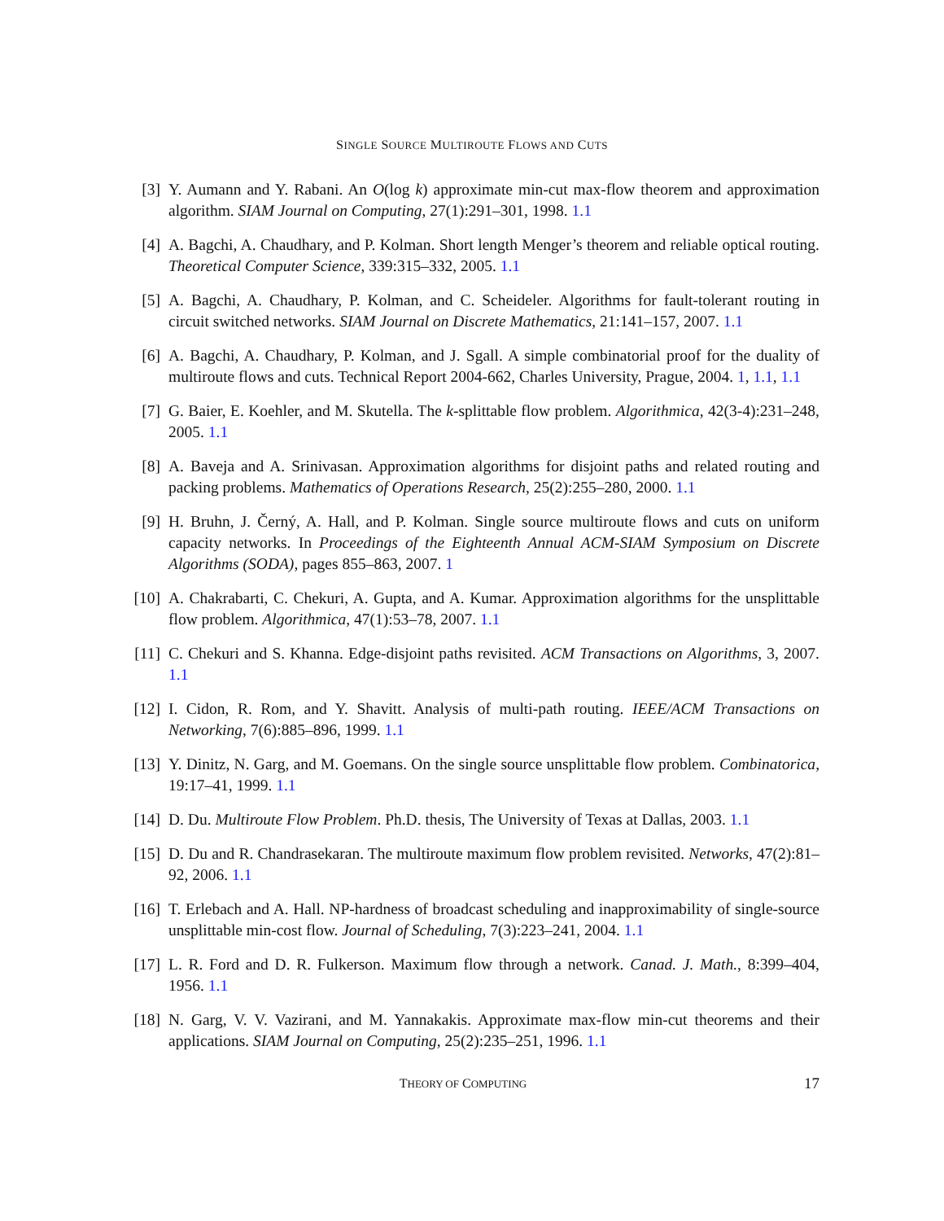SINGLE SOURCE MULTIROUTE FLOWS AND CUTS
[3] Y. Aumann and Y. Rabani. An O(log k) approximate min-cut max-flow theorem and approximation algorithm. SIAM Journal on Computing, 27(1):291–301, 1998. 1.1
[4] A. Bagchi, A. Chaudhary, and P. Kolman. Short length Menger’s theorem and reliable optical routing. Theoretical Computer Science, 339:315–332, 2005. 1.1
[5] A. Bagchi, A. Chaudhary, P. Kolman, and C. Scheideler. Algorithms for fault-tolerant routing in circuit switched networks. SIAM Journal on Discrete Mathematics, 21:141–157, 2007. 1.1
[6] A. Bagchi, A. Chaudhary, P. Kolman, and J. Sgall. A simple combinatorial proof for the duality of multiroute flows and cuts. Technical Report 2004-662, Charles University, Prague, 2004. 1, 1.1, 1.1
[7] G. Baier, E. Koehler, and M. Skutella. The k-splittable flow problem. Algorithmica, 42(3-4):231–248, 2005. 1.1
[8] A. Baveja and A. Srinivasan. Approximation algorithms for disjoint paths and related routing and packing problems. Mathematics of Operations Research, 25(2):255–280, 2000. 1.1
[9] H. Bruhn, J. Černý, A. Hall, and P. Kolman. Single source multiroute flows and cuts on uniform capacity networks. In Proceedings of the Eighteenth Annual ACM-SIAM Symposium on Discrete Algorithms (SODA), pages 855–863, 2007. 1
[10] A. Chakrabarti, C. Chekuri, A. Gupta, and A. Kumar. Approximation algorithms for the unsplittable flow problem. Algorithmica, 47(1):53–78, 2007. 1.1
[11] C. Chekuri and S. Khanna. Edge-disjoint paths revisited. ACM Transactions on Algorithms, 3, 2007. 1.1
[12] I. Cidon, R. Rom, and Y. Shavitt. Analysis of multi-path routing. IEEE/ACM Transactions on Networking, 7(6):885–896, 1999. 1.1
[13] Y. Dinitz, N. Garg, and M. Goemans. On the single source unsplittable flow problem. Combinatorica, 19:17–41, 1999. 1.1
[14] D. Du. Multiroute Flow Problem. Ph.D. thesis, The University of Texas at Dallas, 2003. 1.1
[15] D. Du and R. Chandrasekaran. The multiroute maximum flow problem revisited. Networks, 47(2):81–92, 2006. 1.1
[16] T. Erlebach and A. Hall. NP-hardness of broadcast scheduling and inapproximability of single-source unsplittable min-cost flow. Journal of Scheduling, 7(3):223–241, 2004. 1.1
[17] L. R. Ford and D. R. Fulkerson. Maximum flow through a network. Canad. J. Math., 8:399–404, 1956. 1.1
[18] N. Garg, V. V. Vazirani, and M. Yannakakis. Approximate max-flow min-cut theorems and their applications. SIAM Journal on Computing, 25(2):235–251, 1996. 1.1
THEORY OF COMPUTING
17